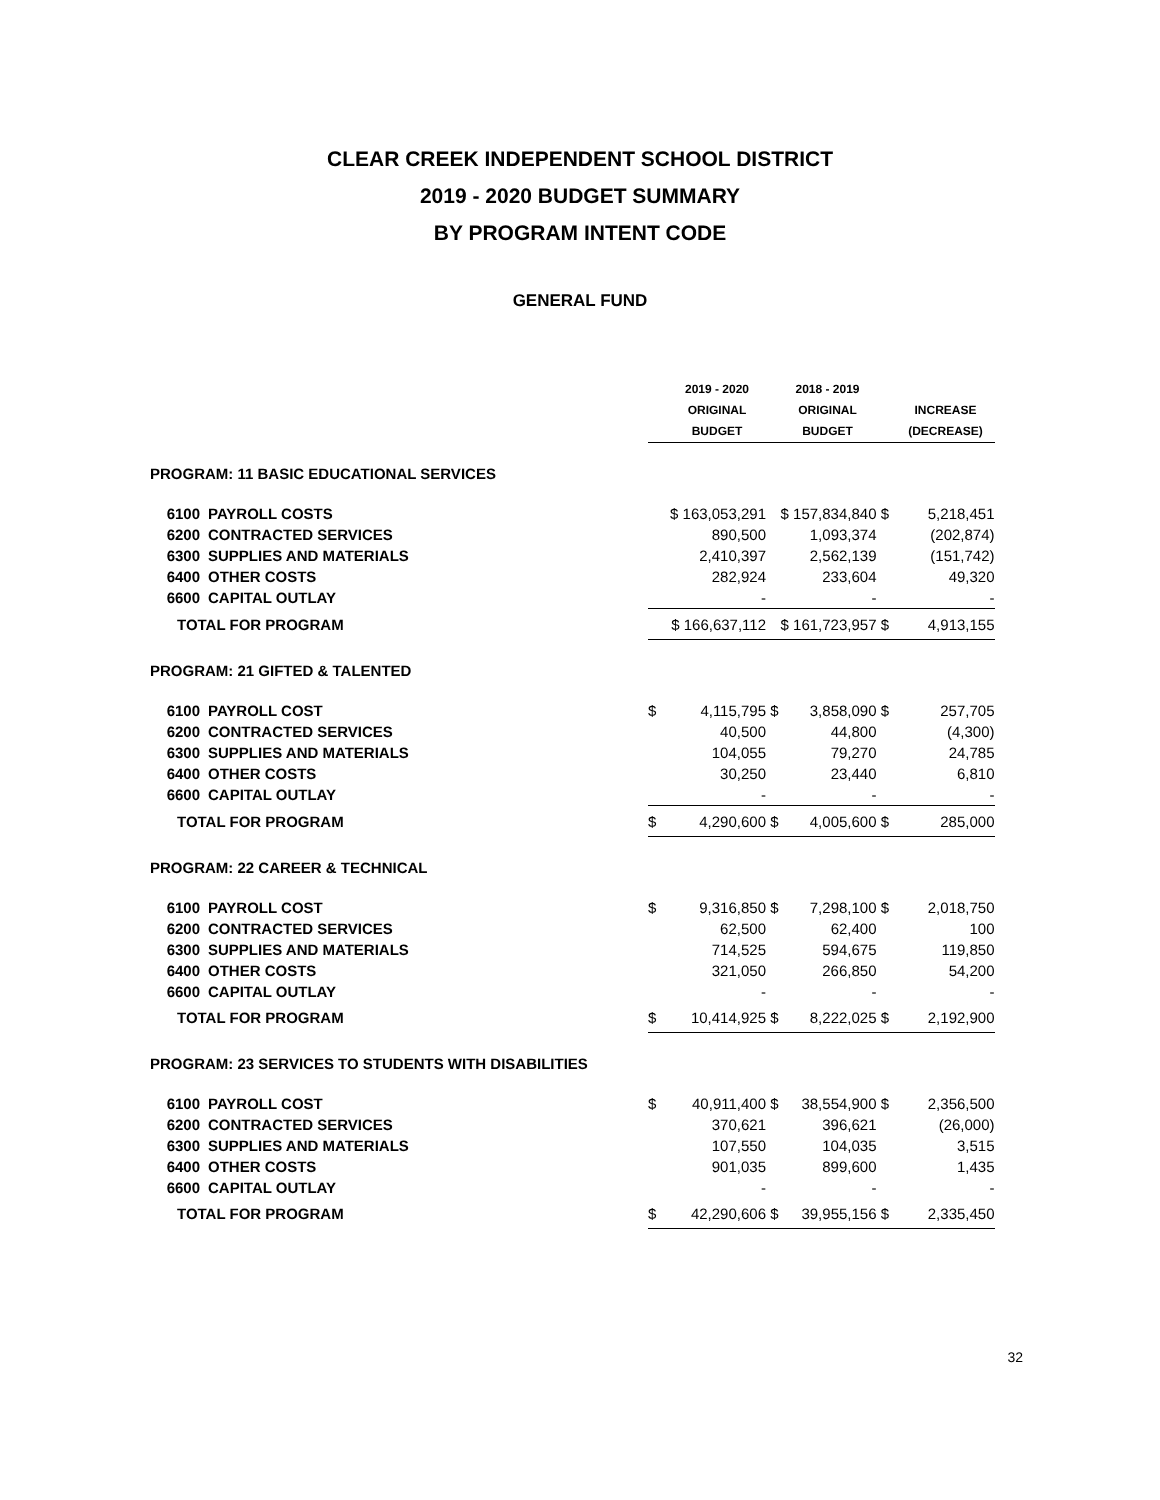CLEAR CREEK INDEPENDENT SCHOOL DISTRICT
2019 - 2020 BUDGET SUMMARY
BY PROGRAM INTENT CODE
GENERAL FUND
| | | | 2019 - 2020 ORIGINAL BUDGET | | 2018 - 2019 ORIGINAL BUDGET | | INCREASE (DECREASE) |
| --- | --- | --- | --- | --- | --- | --- | --- |
| PROGRAM: 11 BASIC EDUCATIONAL SERVICES | | | | | | | |
| 6100 | PAYROLL COSTS | $ 163,053,291 | | $ 157,834,840 | | $ | 5,218,451 |
| 6200 | CONTRACTED SERVICES | | 890,500 | | 1,093,374 | | (202,874) |
| 6300 | SUPPLIES AND MATERIALS | | 2,410,397 | | 2,562,139 | | (151,742) |
| 6400 | OTHER COSTS | | 282,924 | | 233,604 | | 49,320 |
| 6600 | CAPITAL OUTLAY | | - | | - | | - |
| TOTAL FOR PROGRAM | | $ 166,637,112 | | $ 161,723,957 | | $ | 4,913,155 |
| PROGRAM: 21 GIFTED & TALENTED | | | | | | | |
| 6100 | PAYROLL COST | $ | 4,115,795 | $ | 3,858,090 | $ | 257,705 |
| 6200 | CONTRACTED SERVICES | | 40,500 | | 44,800 | | (4,300) |
| 6300 | SUPPLIES AND MATERIALS | | 104,055 | | 79,270 | | 24,785 |
| 6400 | OTHER COSTS | | 30,250 | | 23,440 | | 6,810 |
| 6600 | CAPITAL OUTLAY | | - | | - | | - |
| TOTAL FOR PROGRAM | | $ | 4,290,600 | $ | 4,005,600 | $ | 285,000 |
| PROGRAM: 22 CAREER & TECHNICAL | | | | | | | |
| 6100 | PAYROLL COST | $ | 9,316,850 | $ | 7,298,100 | $ | 2,018,750 |
| 6200 | CONTRACTED SERVICES | | 62,500 | | 62,400 | | 100 |
| 6300 | SUPPLIES AND MATERIALS | | 714,525 | | 594,675 | | 119,850 |
| 6400 | OTHER COSTS | | 321,050 | | 266,850 | | 54,200 |
| 6600 | CAPITAL OUTLAY | | - | | - | | - |
| TOTAL FOR PROGRAM | | $ | 10,414,925 | $ | 8,222,025 | $ | 2,192,900 |
| PROGRAM: 23 SERVICES TO STUDENTS WITH DISABILITIES | | | | | | | |
| 6100 | PAYROLL COST | $ | 40,911,400 | $ | 38,554,900 | $ | 2,356,500 |
| 6200 | CONTRACTED SERVICES | | 370,621 | | 396,621 | | (26,000) |
| 6300 | SUPPLIES AND MATERIALS | | 107,550 | | 104,035 | | 3,515 |
| 6400 | OTHER COSTS | | 901,035 | | 899,600 | | 1,435 |
| 6600 | CAPITAL OUTLAY | | - | | - | | - |
| TOTAL FOR PROGRAM | | $ | 42,290,606 | $ | 39,955,156 | $ | 2,335,450 |
32